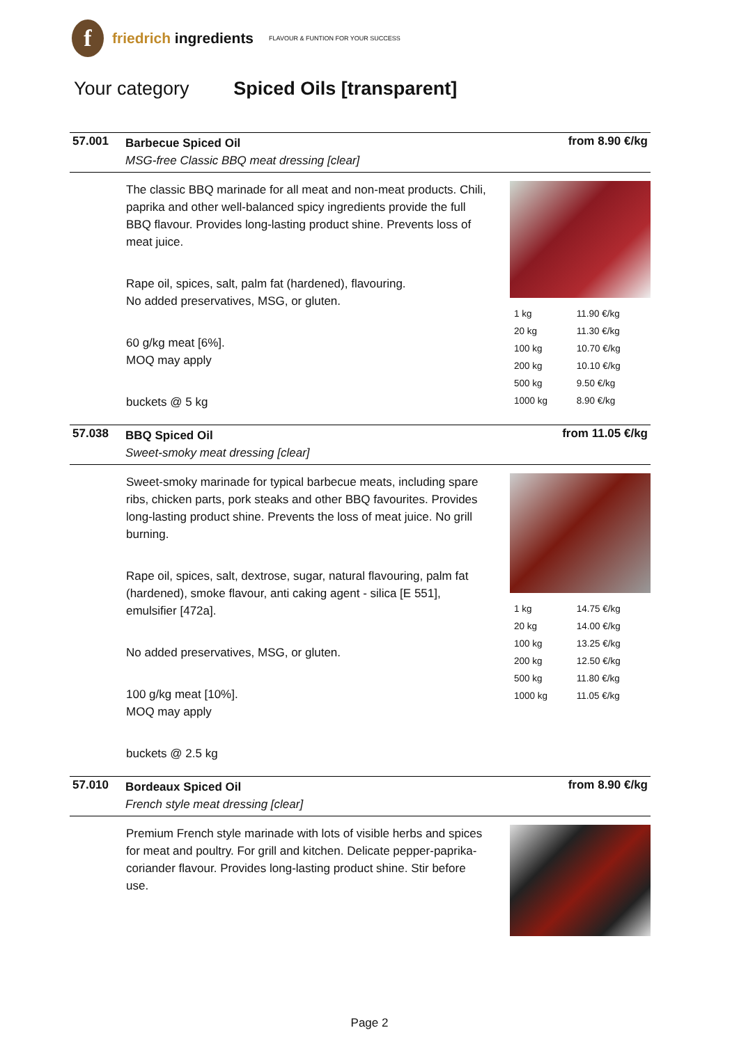f
friedrich ingredients
FLAVOUR & FUNTION FOR YOUR SUCCESS
Your category Spiced Oils [transparent]
57.001
Barbecue Spiced Oil
MSG-free Classic BBQ meat dressing [clear]
from 8.90 €/kg
The classic BBQ marinade for all meat and non-meat products. Chili, paprika and other well-balanced spicy ingredients provide the full BBQ flavour. Provides long-lasting product shine. Prevents loss of meat juice.
Rape oil, spices, salt, palm fat (hardened), flavouring.
No added preservatives, MSG, or gluten.
60 g/kg meat [6%].
MOQ may apply
buckets @ 5 kg
| 1 kg | 11.90 €/kg |
| 20 kg | 11.30 €/kg |
| 100 kg | 10.70 €/kg |
| 200 kg | 10.10 €/kg |
| 500 kg | 9.50 €/kg |
| 1000 kg | 8.90 €/kg |
57.038
BBQ Spiced Oil
Sweet-smoky meat dressing [clear]
from 11.05 €/kg
Sweet-smoky marinade for typical barbecue meats, including spare ribs, chicken parts, pork steaks and other BBQ favourites. Provides long-lasting product shine. Prevents the loss of meat juice. No grill burning.
Rape oil, spices, salt, dextrose, sugar, natural flavouring, palm fat (hardened), smoke flavour, anti caking agent - silica [E 551], emulsifier [472a].
No added preservatives, MSG, or gluten.
100 g/kg meat [10%].
MOQ may apply
buckets @ 2.5 kg
| 1 kg | 14.75 €/kg |
| 20 kg | 14.00 €/kg |
| 100 kg | 13.25 €/kg |
| 200 kg | 12.50 €/kg |
| 500 kg | 11.80 €/kg |
| 1000 kg | 11.05 €/kg |
57.010
Bordeaux Spiced Oil
French style meat dressing [clear]
from 8.90 €/kg
Premium French style marinade with lots of visible herbs and spices for meat and poultry. For grill and kitchen. Delicate pepper-paprika-coriander flavour. Provides long-lasting product shine. Stir before use.
Page 2